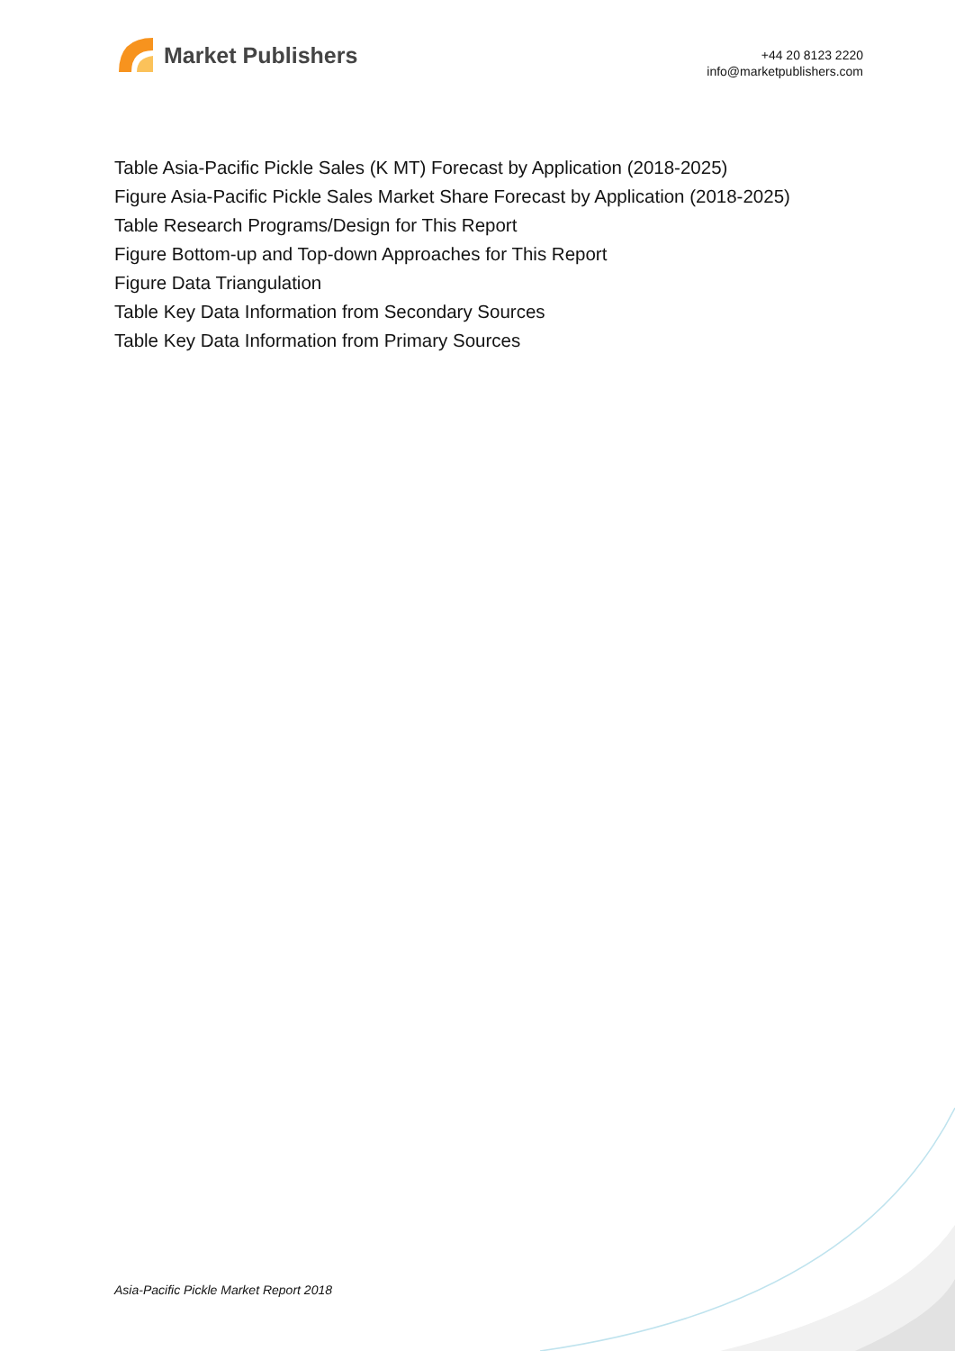Market Publishers
+44 20 8123 2220
info@marketpublishers.com
Table Asia-Pacific Pickle Sales (K MT) Forecast by Application (2018-2025)
Figure Asia-Pacific Pickle Sales Market Share Forecast by Application (2018-2025)
Table Research Programs/Design for This Report
Figure Bottom-up and Top-down Approaches for This Report
Figure Data Triangulation
Table Key Data Information from Secondary Sources
Table Key Data Information from Primary Sources
Asia-Pacific Pickle Market Report 2018